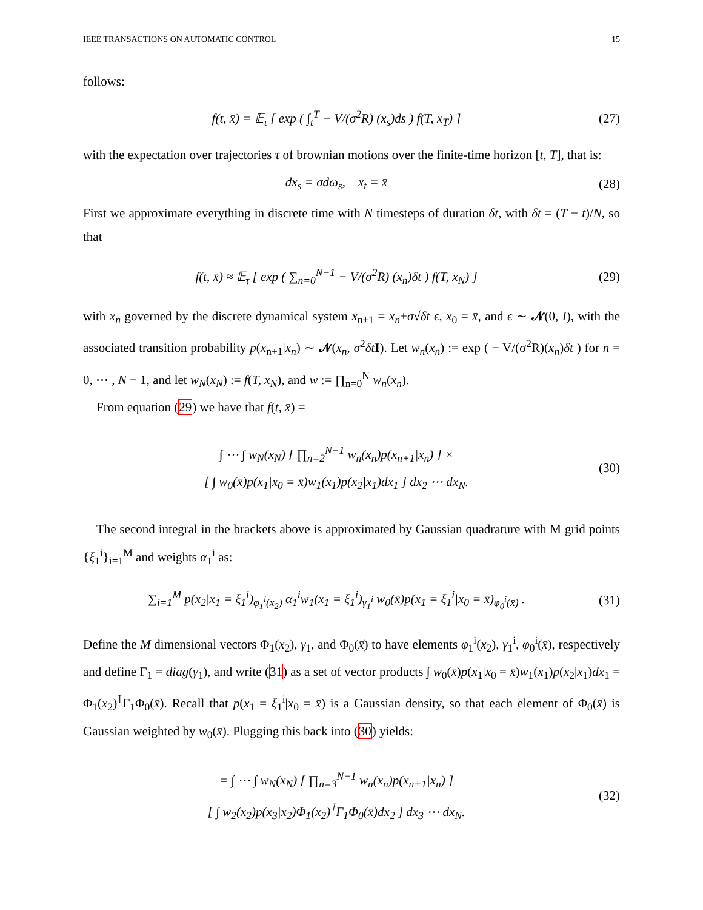IEEE TRANSACTIONS ON AUTOMATIC CONTROL 15
follows:
f(t, x̄) = 𝔼<sub>τ</sub> [ exp ( ∫<sub>t</sub><sup>T</sup> − V/(σ<sup>2</sup>R) (x<sub>s</sub>)ds ) f(T, x<sub>T</sub>) ]
(27)
with the expectation over trajectories τ of brownian motions over the finite-time horizon [t, T], that is:
dx<sub>s</sub> = σdω<sub>s</sub>, x<sub>t</sub> = x̄
(28)
First we approximate everything in discrete time with N timesteps of duration δt, with δt = (T − t)/N, so that
f(t, x̄) ≈ 𝔼<sub>τ</sub> [ exp ( ∑<sub>n=0</sub><sup>N−1</sup> − V/(σ<sup>2</sup>R) (x<sub>n</sub>)δt ) f(T, x<sub>N</sub>) ]
(29)
with x<sub>n</sub> governed by the discrete dynamical system x<sub>n+1</sub> = x<sub>n</sub>+σ√δt ϵ, x<sub>0</sub> = x̄, and ϵ ∼ 𝓝(0, I), with the associated transition probability p(x<sub>n+1</sub>|x<sub>n</sub>) ∼ 𝓝(x<sub>n</sub>, σ<sup>2</sup>δt I). Let w<sub>n</sub>(x<sub>n</sub>) := exp ( − V/(σ<sup>2</sup>R)(x<sub>n</sub>)δt ) for n = 0, ⋯ , N − 1, and let w<sub>N</sub>(x<sub>N</sub>) := f(T, x<sub>N</sub>), and w := ∏<sub>n=0</sub><sup>N</sup> w<sub>n</sub>(x<sub>n</sub>).
From equation (29) we have that f(t, x̄) =
∫ ⋯ ∫ w<sub>N</sub>(x<sub>N</sub>) [ ∏<sub>n=2</sub><sup>N−1</sup> w<sub>n</sub>(x<sub>n</sub>)p(x<sub>n+1</sub>|x<sub>n</sub>) ] ×
[ ∫ w<sub>0</sub>(x̄)p(x<sub>1</sub>|x<sub>0</sub> = x̄)w<sub>1</sub>(x<sub>1</sub>)p(x<sub>2</sub>|x<sub>1</sub>)dx<sub>1</sub> ] dx<sub>2</sub> ⋯ dx<sub>N</sub>.
(30)
The second integral in the brackets above is approximated by Gaussian quadrature with M grid points {ξ<sub>1</sub><sup>i</sup>}<sub>i=1</sub><sup>M</sup> and weights α<sub>1</sub><sup>i</sup> as:
∑<sub>i=1</sub><sup>M</sup> p(x<sub>2</sub>|x<sub>1</sub> = ξ<sub>1</sub><sup>i</sup>)<sub>φ<sub>1</sub><sup>i</sup>(x<sub>2</sub>)</sub> α<sub>1</sub><sup>i</sup>w<sub>1</sub>(x<sub>1</sub> = ξ<sub>1</sub><sup>i</sup>)<sub>γ<sub>1</sub><sup>i</sup></sub> w<sub>0</sub>(x̄)p(x<sub>1</sub> = ξ<sub>1</sub><sup>i</sup>|x<sub>0</sub> = x̄)<sub>φ<sub>0</sub><sup>i</sup>(x̄)</sub> .
(31)
Define the M dimensional vectors Φ<sub>1</sub>(x<sub>2</sub>), γ<sub>1</sub>, and Φ<sub>0</sub>(x̄) to have elements φ<sub>1</sub><sup>i</sup>(x<sub>2</sub>), γ<sub>1</sub><sup>i</sup>, φ<sub>0</sub><sup>i</sup>(x̄), respectively and define Γ<sub>1</sub> = diag(γ<sub>1</sub>), and write (31) as a set of vector products ∫ w<sub>0</sub>(x̄)p(x<sub>1</sub>|x<sub>0</sub> = x̄)w<sub>1</sub>(x<sub>1</sub>)p(x<sub>2</sub>|x<sub>1</sub>)dx<sub>1</sub> = Φ<sub>1</sub>(x<sub>2</sub>)<sup>⊺</sup>Γ<sub>1</sub>Φ<sub>0</sub>(x̄). Recall that p(x<sub>1</sub> = ξ<sub>1</sub><sup>i</sup>|x<sub>0</sub> = x̄) is a Gaussian density, so that each element of Φ<sub>0</sub>(x̄) is Gaussian weighted by w<sub>0</sub>(x̄). Plugging this back into (30) yields:
= ∫ ⋯ ∫ w<sub>N</sub>(x<sub>N</sub>) [ ∏<sub>n=3</sub><sup>N−1</sup> w<sub>n</sub>(x<sub>n</sub>)p(x<sub>n+1</sub>|x<sub>n</sub>) ]
[ ∫ w<sub>2</sub>(x<sub>2</sub>)p(x<sub>3</sub>|x<sub>2</sub>)Φ<sub>1</sub>(x<sub>2</sub>)<sup>⊺</sup>Γ<sub>1</sub>Φ<sub>0</sub>(x̄)dx<sub>2</sub> ] dx<sub>3</sub> ⋯ dx<sub>N</sub>.
(32)